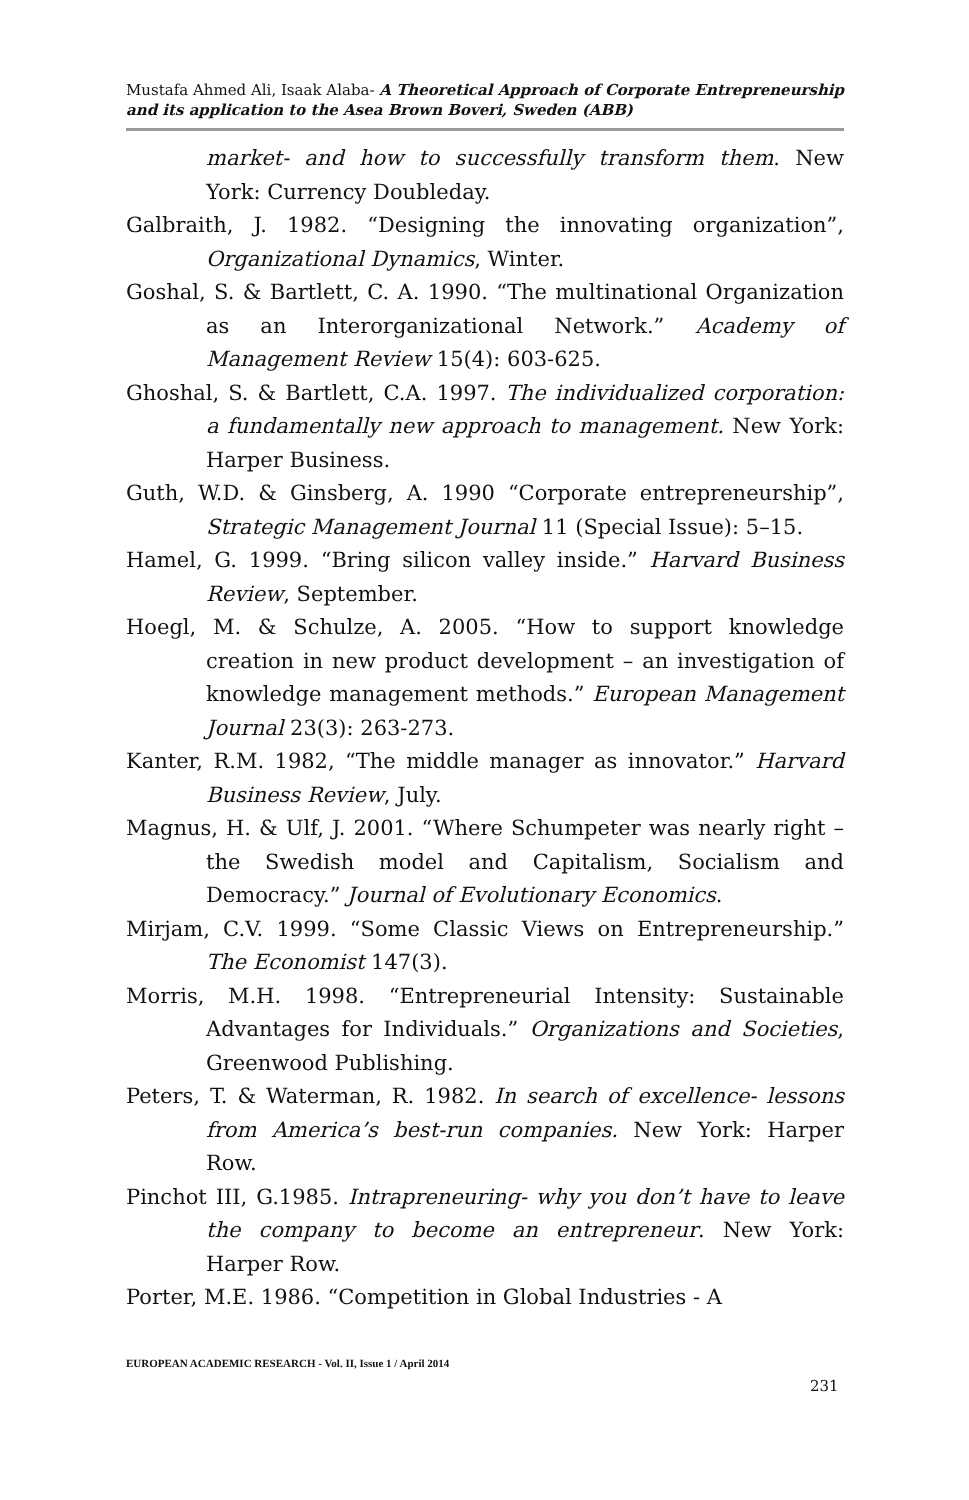Mustafa Ahmed Ali, Isaak Alaba- A Theoretical Approach of Corporate Entrepreneurship and its application to the Asea Brown Boveri, Sweden (ABB)
market- and how to successfully transform them. New York: Currency Doubleday.
Galbraith, J. 1982. “Designing the innovating organization”, Organizational Dynamics, Winter.
Goshal, S. & Bartlett, C. A. 1990. “The multinational Organization as an Interorganizational Network.” Academy of Management Review 15(4): 603-625.
Ghoshal, S. & Bartlett, C.A. 1997. The individualized corporation: a fundamentally new approach to management. New York: Harper Business.
Guth, W.D. & Ginsberg, A. 1990 “Corporate entrepreneurship”, Strategic Management Journal 11 (Special Issue): 5–15.
Hamel, G. 1999. “Bring silicon valley inside.” Harvard Business Review, September.
Hoegl, M. & Schulze, A. 2005. “How to support knowledge creation in new product development – an investigation of knowledge management methods.” European Management Journal 23(3): 263-273.
Kanter, R.M. 1982, “The middle manager as innovator.” Harvard Business Review, July.
Magnus, H. & Ulf, J. 2001. “Where Schumpeter was nearly right – the Swedish model and Capitalism, Socialism and Democracy.” Journal of Evolutionary Economics.
Mirjam, C.V. 1999. “Some Classic Views on Entrepreneurship.” The Economist 147(3).
Morris, M.H. 1998. “Entrepreneurial Intensity: Sustainable Advantages for Individuals.” Organizations and Societies, Greenwood Publishing.
Peters, T. & Waterman, R. 1982. In search of excellence- lessons from America’s best-run companies. New York: Harper Row.
Pinchot III, G.1985. Intrapreneuring- why you don’t have to leave the company to become an entrepreneur. New York: Harper Row.
Porter, M.E. 1986. “Competition in Global Industries - A
EUROPEAN ACADEMIC RESEARCH - Vol. II, Issue 1 / April 2014
231